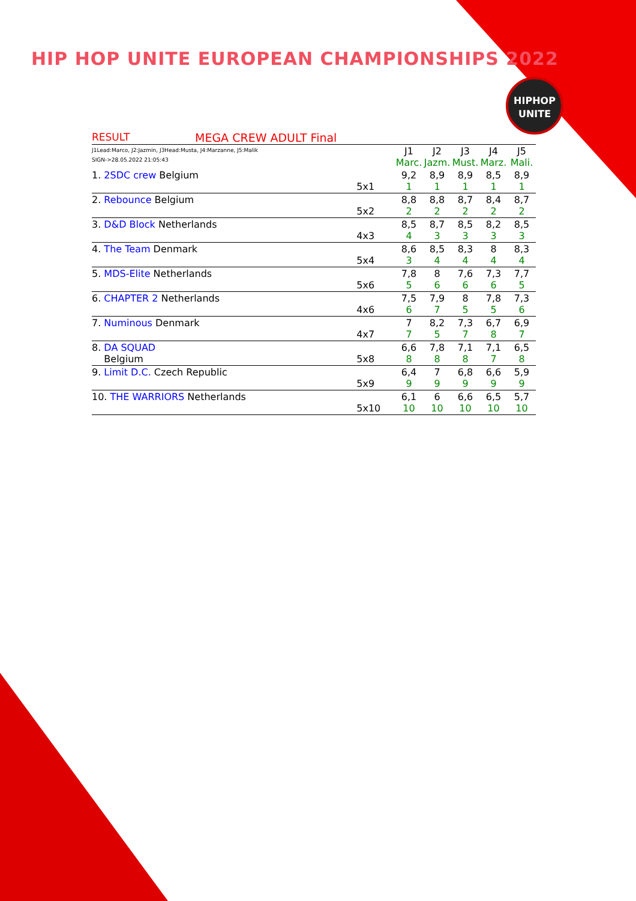HIP HOP UNITE EUROPEAN CHAMPIONSHIPS 2022
HIPHOP
UNITE
RESULT MEGA CREW ADULT Final
| J1Lead:Marco, J2:Jazmin, J3Head:Musta, J4:Marzanne, J5:Malik SIGN->28.05.2022 21:05:43 | | J1 Marc. | J2 Jazm. | J3 Must. | J4 Marz. | J5 Mali. |
| 1. 2SDC crew Belgium | 5x1 | 9,2 1 | 8,9 1 | 8,9 1 | 8,5 1 | 8,9 1 |
| 2. Rebounce Belgium | 5x2 | 8,8 2 | 8,8 2 | 8,7 2 | 8,4 2 | 8,7 2 |
| 3. D&D Block Netherlands | 4x3 | 8,5 4 | 8,7 3 | 8,5 3 | 8,2 3 | 8,5 3 |
| 4. The Team Denmark | 5x4 | 8,6 3 | 8,5 4 | 8,3 4 | 8 4 | 8,3 4 |
| 5. MDS-Elite Netherlands | 5x6 | 7,8 5 | 8 6 | 7,6 6 | 7,3 6 | 7,7 5 |
| 6. CHAPTER 2 Netherlands | 4x6 | 7,5 6 | 7,9 7 | 8 5 | 7,8 5 | 7,3 6 |
| 7. Numinous Denmark | 4x7 | 7 7 | 8,2 5 | 7,3 7 | 6,7 8 | 6,9 7 |
| 8. DA SQUAD Belgium | 5x8 | 6,6 8 | 7,8 8 | 7,1 8 | 7,1 7 | 6,5 8 |
| 9. Limit D.C. Czech Republic | 5x9 | 6,4 9 | 7 9 | 6,8 9 | 6,6 9 | 5,9 9 |
| 10. THE WARRIORS Netherlands | 5x10 | 6,1 10 | 6 10 | 6,6 10 | 6,5 10 | 5,7 10 |